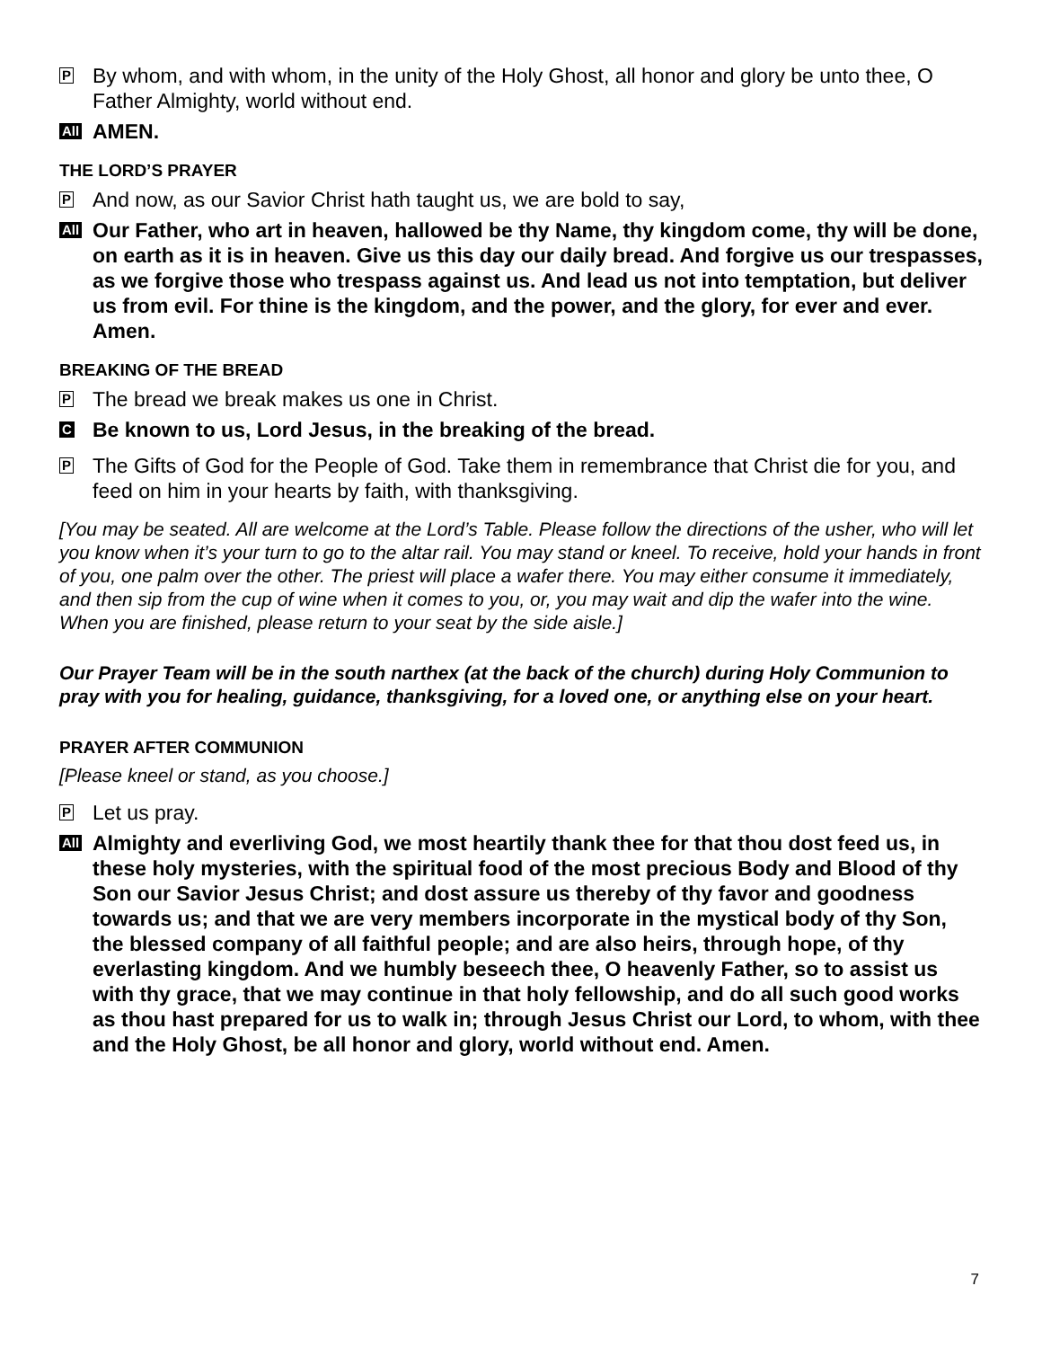P
By whom, and with whom, in the unity of the Holy Ghost, all honor and glory be unto thee, O Father Almighty, world without end.
All
AMEN.
THE LORD’S PRAYER
P
And now, as our Savior Christ hath taught us, we are bold to say,
All
Our Father, who art in heaven, hallowed be thy Name, thy kingdom come, thy will be done, on earth as it is in heaven. Give us this day our daily bread. And forgive us our trespasses, as we forgive those who trespass against us. And lead us not into temptation, but deliver us from evil. For thine is the kingdom, and the power, and the glory, for ever and ever. Amen.
BREAKING OF THE BREAD
P
The bread we break makes us one in Christ.
C
Be known to us, Lord Jesus, in the breaking of the bread.
P
The Gifts of God for the People of God. Take them in remembrance that Christ die for you, and feed on him in your hearts by faith, with thanksgiving.
[You may be seated. All are welcome at the Lord’s Table. Please follow the directions of the usher, who will let you know when it’s your turn to go to the altar rail. You may stand or kneel. To receive, hold your hands in front of you, one palm over the other. The priest will place a wafer there. You may either consume it immediately, and then sip from the cup of wine when it comes to you, or, you may wait and dip the wafer into the wine. When you are finished, please return to your seat by the side aisle.]
Our Prayer Team will be in the south narthex (at the back of the church) during Holy Communion to pray with you for healing, guidance, thanksgiving, for a loved one, or anything else on your heart.
PRAYER AFTER COMMUNION
[Please kneel or stand, as you choose.]
P
Let us pray.
All
Almighty and everliving God, we most heartily thank thee for that thou dost feed us, in these holy mysteries, with the spiritual food of the most precious Body and Blood of thy Son our Savior Jesus Christ; and dost assure us thereby of thy favor and goodness towards us; and that we are very members incorporate in the mystical body of thy Son, the blessed company of all faithful people; and are also heirs, through hope, of thy everlasting kingdom. And we humbly beseech thee, O heavenly Father, so to assist us with thy grace, that we may continue in that holy fellowship, and do all such good works as thou hast prepared for us to walk in; through Jesus Christ our Lord, to whom, with thee and the Holy Ghost, be all honor and glory, world without end. Amen.
7